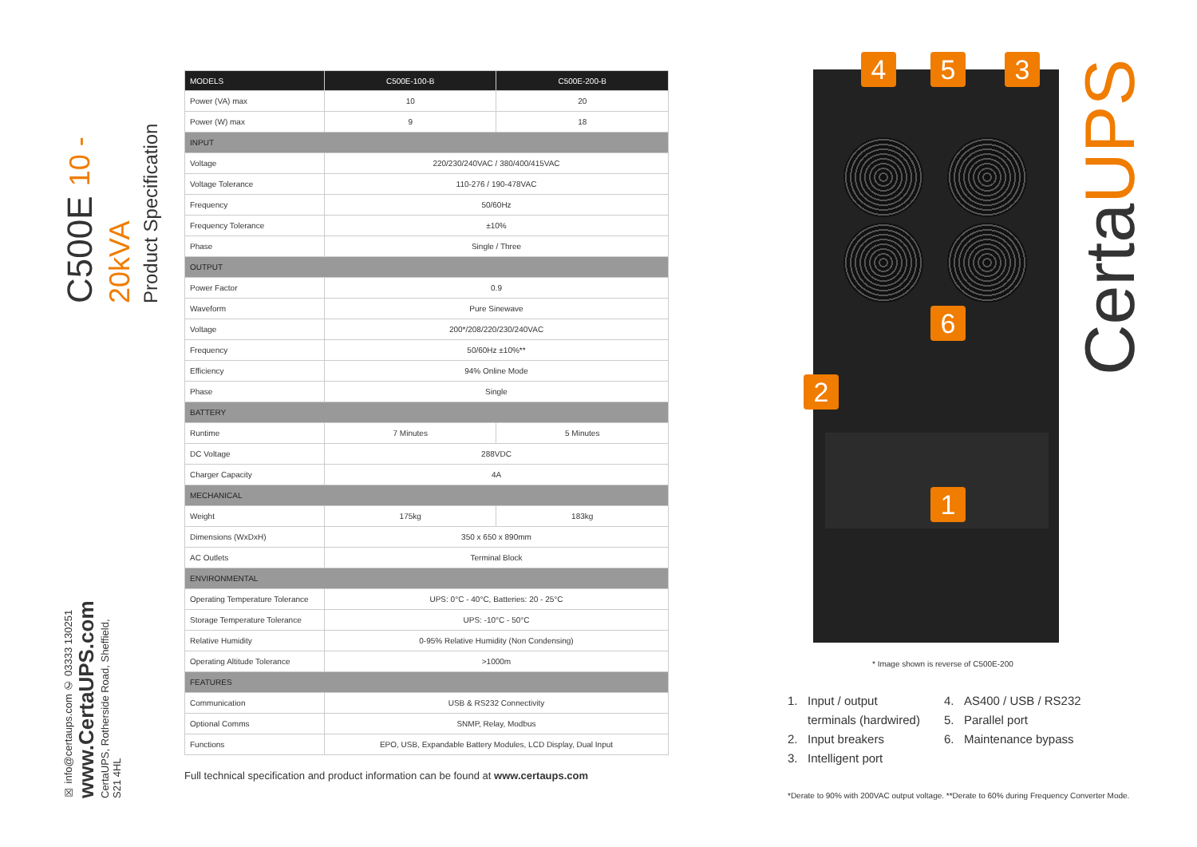C500E 10 - 20kVA
Product Specification
☒ info@certaups.com ✆ 03333 130251
www.CertaUPS.com
CertaUPS, Rotherside Road, Sheffield, S21 4HL
| MODELS | C500E-100-B | C500E-200-B |
| --- | --- | --- |
| Power (VA) max | 10 | 20 |
| Power (W) max | 9 | 18 |
| INPUT | | |
| Voltage | 220/230/240VAC / 380/400/415VAC | |
| Voltage Tolerance | 110-276 / 190-478VAC | |
| Frequency | 50/60Hz | |
| Frequency Tolerance | ±10% | |
| Phase | Single / Three | |
| OUTPUT | | |
| Power Factor | 0.9 | |
| Waveform | Pure Sinewave | |
| Voltage | 200*/208/220/230/240VAC | |
| Frequency | 50/60Hz ±10%** | |
| Efficiency | 94% Online Mode | |
| Phase | Single | |
| BATTERY | | |
| Runtime | 7 Minutes | 5 Minutes |
| DC Voltage | 288VDC | |
| Charger Capacity | 4A | |
| MECHANICAL | | |
| Weight | 175kg | 183kg |
| Dimensions (WxDxH) | 350 x 650 x 890mm | |
| AC Outlets | Terminal Block | |
| ENVIRONMENTAL | | |
| Operating Temperature Tolerance | UPS: 0°C - 40°C, Batteries: 20 - 25°C | |
| Storage Temperature Tolerance | UPS: -10°C - 50°C | |
| Relative Humidity | 0-95% Relative Humidity (Non Condensing) | |
| Operating Altitude Tolerance | >1000m | |
| FEATURES | | |
| Communication | USB & RS232 Connectivity | |
| Optional Comms | SNMP, Relay, Modbus | |
| Functions | EPO, USB, Expandable Battery Modules, LCD Display, Dual Input | |
Full technical specification and product information can be found at www.certaups.com
4 5 3
6
2
1
CertaUPS
* Image shown is reverse of C500E-200
1. Input / output
terminals (hardwired)
2. Input breakers
3. Intelligent port
4. AS400 / USB / RS232
5. Parallel port
6. Maintenance bypass
*Derate to 90% with 200VAC output voltage. **Derate to 60% during Frequency Converter Mode.